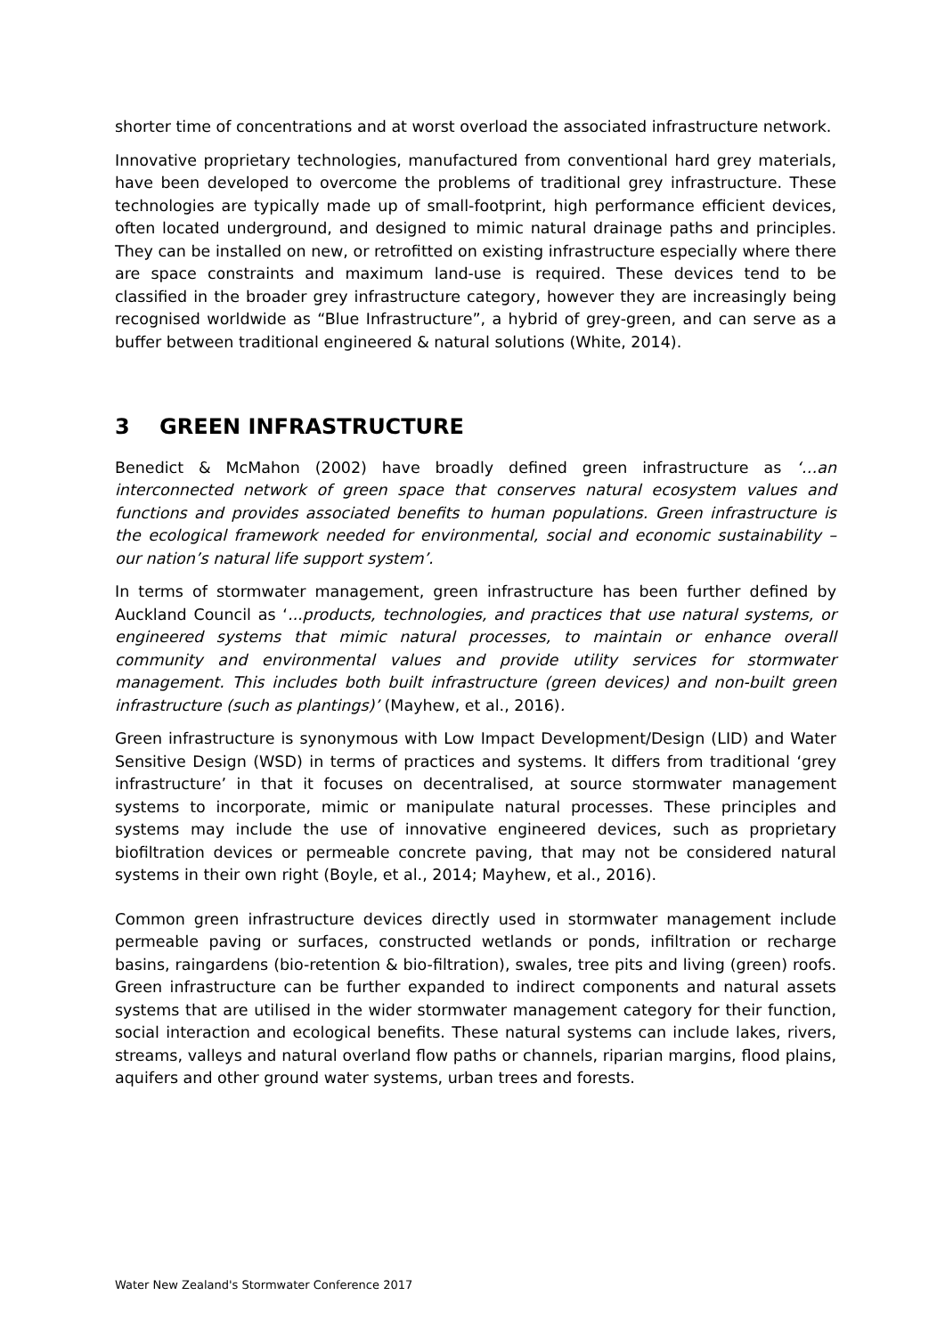shorter time of concentrations and at worst overload the associated infrastructure network.
Innovative proprietary technologies, manufactured from conventional hard grey materials, have been developed to overcome the problems of traditional grey infrastructure. These technologies are typically made up of small-footprint, high performance efficient devices, often located underground, and designed to mimic natural drainage paths and principles. They can be installed on new, or retrofitted on existing infrastructure especially where there are space constraints and maximum land-use is required. These devices tend to be classified in the broader grey infrastructure category, however they are increasingly being recognised worldwide as “Blue Infrastructure”, a hybrid of grey-green, and can serve as a buffer between traditional engineered & natural solutions (White, 2014).
3 GREEN INFRASTRUCTURE
Benedict & McMahon (2002) have broadly defined green infrastructure as ‘…an interconnected network of green space that conserves natural ecosystem values and functions and provides associated benefits to human populations. Green infrastructure is the ecological framework needed for environmental, social and economic sustainability – our nation’s natural life support system’.
In terms of stormwater management, green infrastructure has been further defined by Auckland Council as ‘...products, technologies, and practices that use natural systems, or engineered systems that mimic natural processes, to maintain or enhance overall community and environmental values and provide utility services for stormwater management. This includes both built infrastructure (green devices) and non-built green infrastructure (such as plantings)’ (Mayhew, et al., 2016).
Green infrastructure is synonymous with Low Impact Development/Design (LID) and Water Sensitive Design (WSD) in terms of practices and systems. It differs from traditional ‘grey infrastructure’ in that it focuses on decentralised, at source stormwater management systems to incorporate, mimic or manipulate natural processes. These principles and systems may include the use of innovative engineered devices, such as proprietary biofiltration devices or permeable concrete paving, that may not be considered natural systems in their own right (Boyle, et al., 2014; Mayhew, et al., 2016).
Common green infrastructure devices directly used in stormwater management include permeable paving or surfaces, constructed wetlands or ponds, infiltration or recharge basins, raingardens (bio-retention & bio-filtration), swales, tree pits and living (green) roofs. Green infrastructure can be further expanded to indirect components and natural assets systems that are utilised in the wider stormwater management category for their function, social interaction and ecological benefits. These natural systems can include lakes, rivers, streams, valleys and natural overland flow paths or channels, riparian margins, flood plains, aquifers and other ground water systems, urban trees and forests.
Water New Zealand's Stormwater Conference 2017